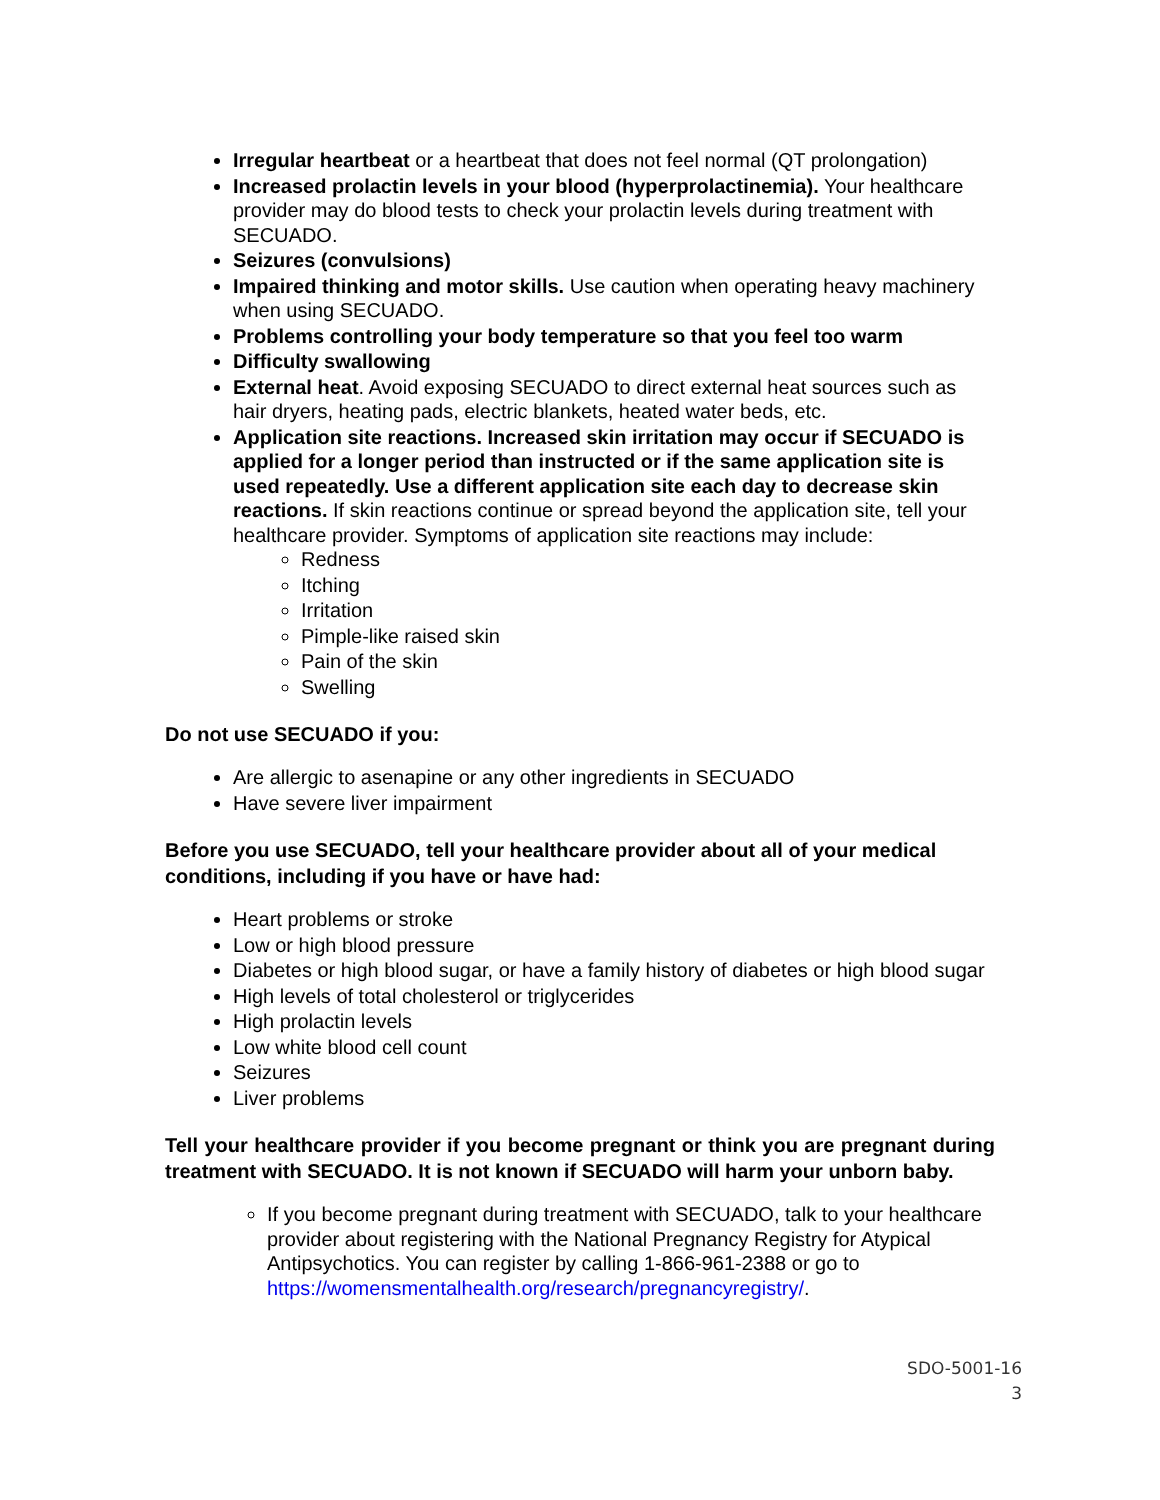Irregular heartbeat or a heartbeat that does not feel normal (QT prolongation)
Increased prolactin levels in your blood (hyperprolactinemia). Your healthcare provider may do blood tests to check your prolactin levels during treatment with SECUADO.
Seizures (convulsions)
Impaired thinking and motor skills. Use caution when operating heavy machinery when using SECUADO.
Problems controlling your body temperature so that you feel too warm
Difficulty swallowing
External heat. Avoid exposing SECUADO to direct external heat sources such as hair dryers, heating pads, electric blankets, heated water beds, etc.
Application site reactions. Increased skin irritation may occur if SECUADO is applied for a longer period than instructed or if the same application site is used repeatedly. Use a different application site each day to decrease skin reactions. If skin reactions continue or spread beyond the application site, tell your healthcare provider. Symptoms of application site reactions may include:
Redness
Itching
Irritation
Pimple-like raised skin
Pain of the skin
Swelling
Do not use SECUADO if you:
Are allergic to asenapine or any other ingredients in SECUADO
Have severe liver impairment
Before you use SECUADO, tell your healthcare provider about all of your medical conditions, including if you have or have had:
Heart problems or stroke
Low or high blood pressure
Diabetes or high blood sugar, or have a family history of diabetes or high blood sugar
High levels of total cholesterol or triglycerides
High prolactin levels
Low white blood cell count
Seizures
Liver problems
Tell your healthcare provider if you become pregnant or think you are pregnant during treatment with SECUADO. It is not known if SECUADO will harm your unborn baby.
If you become pregnant during treatment with SECUADO, talk to your healthcare provider about registering with the National Pregnancy Registry for Atypical Antipsychotics. You can register by calling 1-866-961-2388 or go to https://womensmentalhealth.org/research/pregnancyregistry/.
SDO-5001-16
3